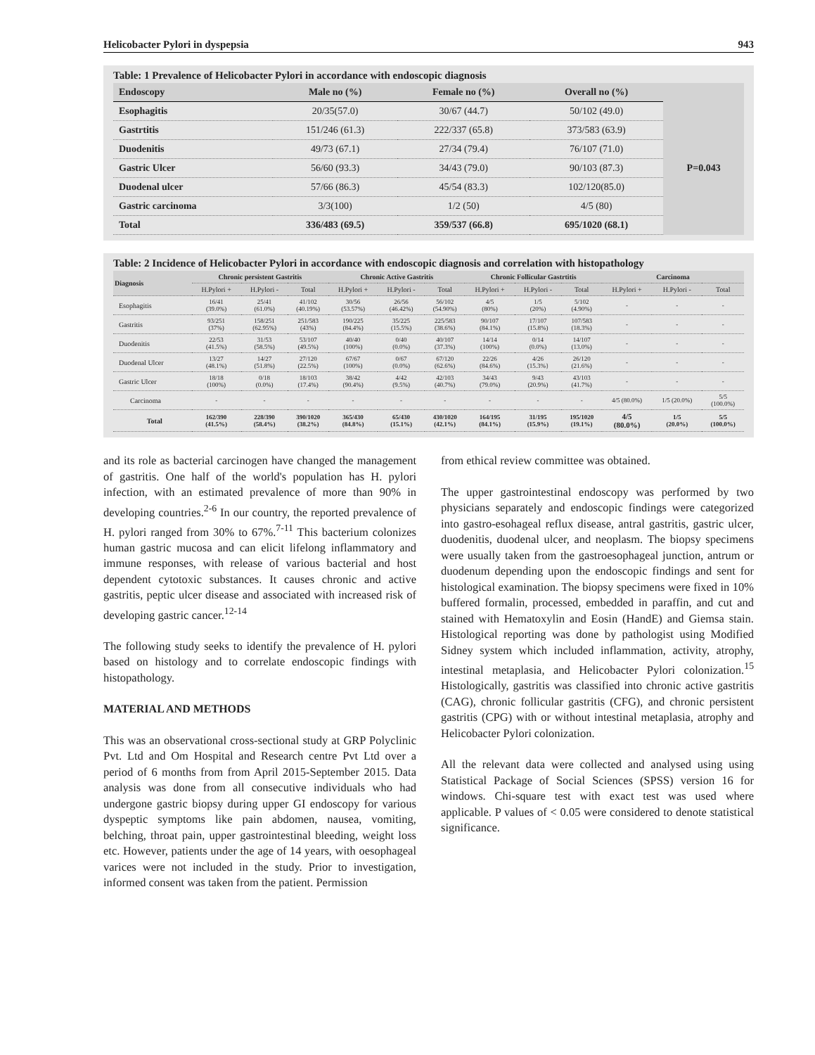Helicobacter Pylori in dyspepsia 943
Table: 1 Prevalence of Helicobacter Pylori in accordance with endoscopic diagnosis
| Endoscopy | Male no (%) | Female no (%) | Overall no (%) | |
| --- | --- | --- | --- | --- |
| Esophagitis | 20/35(57.0) | 30/67 (44.7) | 50/102 (49.0) | P=0.043 |
| Gastrtitis | 151/246 (61.3) | 222/337 (65.8) | 373/583 (63.9) | |
| Duodenitis | 49/73 (67.1) | 27/34 (79.4) | 76/107 (71.0) | |
| Gastric Ulcer | 56/60 (93.3) | 34/43 (79.0) | 90/103 (87.3) | |
| Duodenal ulcer | 57/66 (86.3) | 45/54 (83.3) | 102/120(85.0) | |
| Gastric carcinoma | 3/3(100) | 1/2 (50) | 4/5 (80) | |
| Total | 336/483 (69.5) | 359/537 (66.8) | 695/1020 (68.1) | |
Table: 2 Incidence of Helicobacter Pylori in accordance with endoscopic diagnosis and correlation with histopathology
| Diagnosis | Chronic persistent Gastritis | | | Chronic Active Gastritis | | | Chronic Follicular Gastrtitis | | | Carcinoma | | |
| --- | --- | --- | --- | --- | --- | --- | --- | --- | --- | --- | --- | --- |
| | H.Pylori + | H.Pylori - | Total | H.Pylori + | H.Pylori - | Total | H.Pylori + | H.Pylori - | Total | H.Pylori + | H.Pylori - | Total |
| Esophagitis | 16/41 (39.0%) | 25/41 (61.0%) | 41/102 (40.19%) | 30/56 (53.57%) | 26/56 (46.42%) | 56/102 (54.90%) | 4/5 (80%) | 1/5 (20%) | 5/102 (4.90%) | - | - | - |
| Gastritis | 93/251 (37%) | 158/251 (62.95%) | 251/583 (43%) | 190/225 (84.4%) | 35/225 (15.5%) | 225/583 (38.6%) | 90/107 (84.1%) | 17/107 (15.8%) | 107/583 (18.3%) | - | - | - |
| Duodenitis | 22/53 (41.5%) | 31/53 (58.5%) | 53/107 (49.5%) | 40/40 (100%) | 0/40 (0.0%) | 40/107 (37.3%) | 14/14 (100%) | 0/14 (0.0%) | 14/107 (13.0%) | - | - | - |
| Duodenal Ulcer | 13/27 (48.1%) | 14/27 (51.8%) | 27/120 (22.5%) | 67/67 (100%) | 0/67 (0.0%) | 67/120 (62.6%) | 22/26 (84.6%) | 4/26 (15.3%} | 26/120 (21.6%) | - | - | - |
| Gastric Ulcer | 18/18 (100%) | 0/18 (0.0%) | 18/103 (17.4%) | 38/42 (90.4%) | 4/42 (9.5%) | 42/103 (40.7%) | 34/43 (79.0%) | 9/43 (20.9%) | 43/103 (41.7%) | - | - | - |
| Carcinoma | - | - | - | - | - | - | - | - | - | 4/5 (80.0%) | 1/5 (20.0%) | 5/5 (100.0%) |
| Total | 162/390 (41.5%) | 228/390 (58.4%) | 390/1020 (38.2%) | 365/430 (84.8%) | 65/430 (15.1%) | 430/1020 (42.1%) | 164/195 (84.1%) | 31/195 (15.9%) | 195/1020 (19.1%) | 4/5 (80.0%) | 1/5 (20.0%) | 5/5 (100.0%) |
and its role as bacterial carcinogen have changed the management of gastritis. One half of the world's population has H. pylori infection, with an estimated prevalence of more than 90% in developing countries.<sup>2-6</sup> In our country, the reported prevalence of H. pylori ranged from 30% to 67%.<sup>7-11</sup> This bacterium colonizes human gastric mucosa and can elicit lifelong inflammatory and immune responses, with release of various bacterial and host dependent cytotoxic substances. It causes chronic and active gastritis, peptic ulcer disease and associated with increased risk of developing gastric cancer.<sup>12-14</sup>
The following study seeks to identify the prevalence of H. pylori based on histology and to correlate endoscopic findings with histopathology.
MATERIAL AND METHODS
This was an observational cross-sectional study at GRP Polyclinic Pvt. Ltd and Om Hospital and Research centre Pvt Ltd over a period of 6 months from from April 2015-September 2015. Data analysis was done from all consecutive individuals who had undergone gastric biopsy during upper GI endoscopy for various dyspeptic symptoms like pain abdomen, nausea, vomiting, belching, throat pain, upper gastrointestinal bleeding, weight loss etc. However, patients under the age of 14 years, with oesophageal varices were not included in the study. Prior to investigation, informed consent was taken from the patient. Permission
from ethical review committee was obtained.
The upper gastrointestinal endoscopy was performed by two physicians separately and endoscopic findings were categorized into gastro-esohageal reflux disease, antral gastritis, gastric ulcer, duodenitis, duodenal ulcer, and neoplasm. The biopsy specimens were usually taken from the gastroesophageal junction, antrum or duodenum depending upon the endoscopic findings and sent for histological examination. The biopsy specimens were fixed in 10% buffered formalin, processed, embedded in paraffin, and cut and stained with Hematoxylin and Eosin (HandE) and Giemsa stain. Histological reporting was done by pathologist using Modified Sidney system which included inflammation, activity, atrophy, intestinal metaplasia, and Helicobacter Pylori colonization.<sup>15</sup> Histologically, gastritis was classified into chronic active gastritis (CAG), chronic follicular gastritis (CFG), and chronic persistent gastritis (CPG) with or without intestinal metaplasia, atrophy and Helicobacter Pylori colonization.
All the relevant data were collected and analysed using using Statistical Package of Social Sciences (SPSS) version 16 for windows. Chi-square test with exact test was used where applicable. P values of < 0.05 were considered to denote statistical significance.